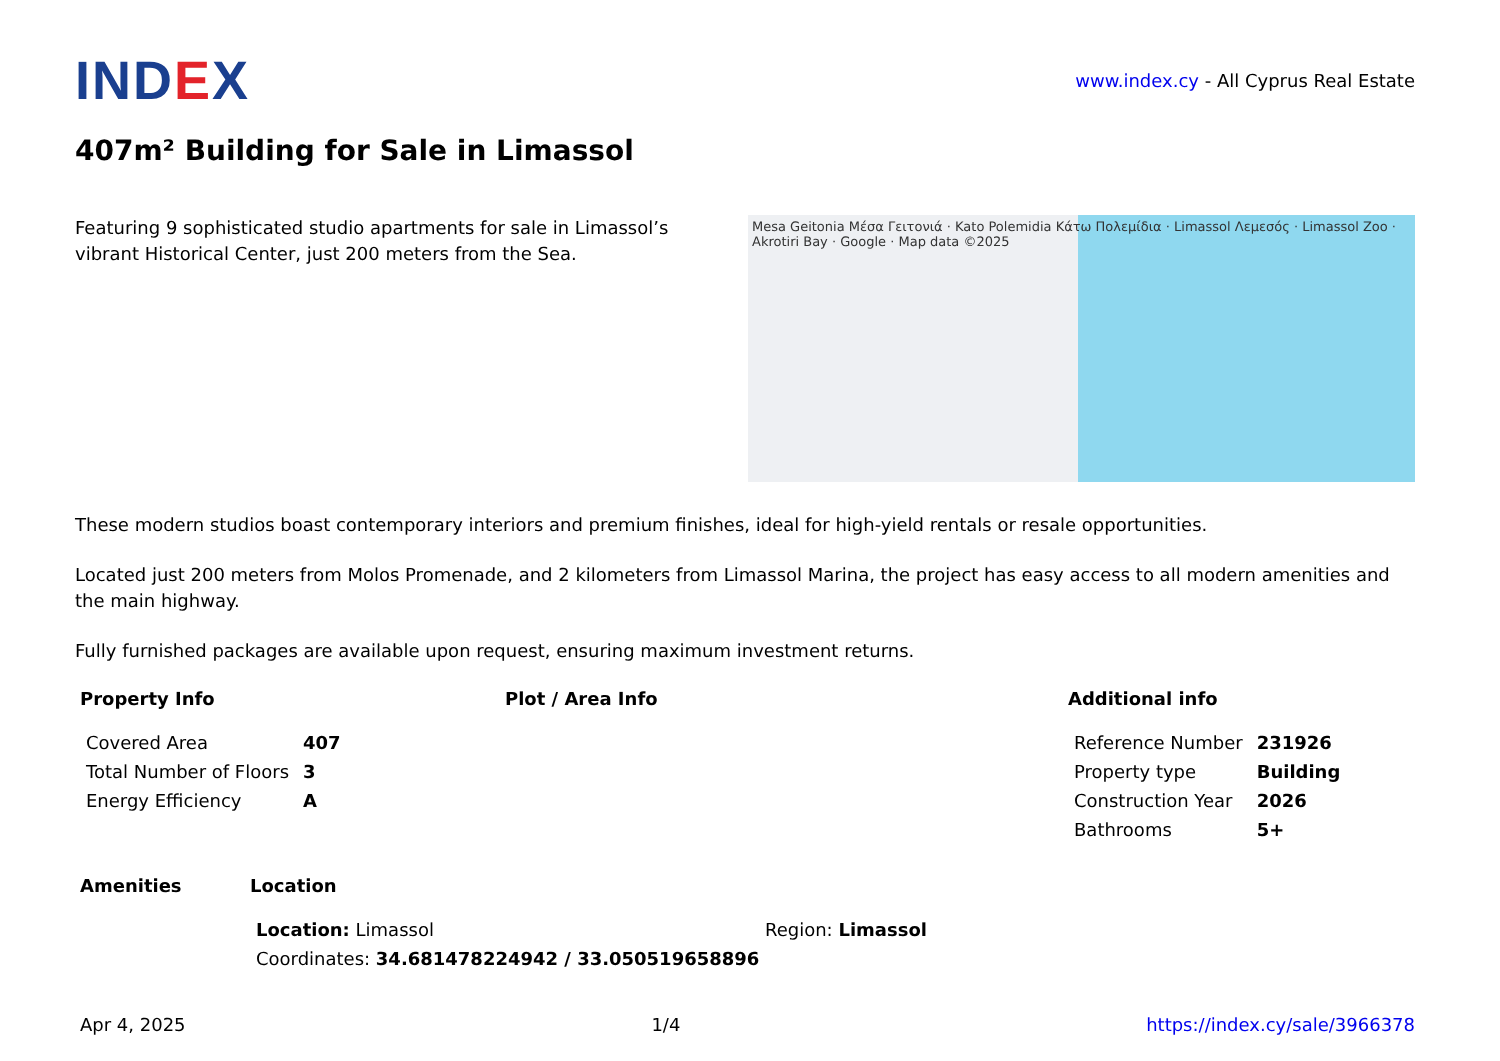IND EX
www.index.cy - All Cyprus Real Estate
407m² Building for Sale in Limassol
Featuring 9 sophisticated studio apartments for sale in Limassol’s vibrant Historical Center, just 200 meters from the Sea.
Mesa Geitonia Μέσα Γειτονιά · Kato Polemidia Κάτω Πολεμίδια · Limassol Λεμεσός · Limassol Zoo · Akrotiri Bay · Google · Map data ©2025
These modern studios boast contemporary interiors and premium finishes, ideal for high-yield rentals or resale opportunities.
Located just 200 meters from Molos Promenade, and 2 kilometers from Limassol Marina, the project has easy access to all modern amenities and the main highway.
Fully furnished packages are available upon request, ensuring maximum investment returns.
Property Info
| Covered Area | 407 |
| Total Number of Floors | 3 |
| Energy Efficiency | A |
Plot / Area Info Additional info
| Reference Number | 231926 |
| Property type | Building |
| Construction Year | 2026 |
| Bathrooms | 5+ |
Amenities Location
| Location: Limassol | Region: Limassol |
| Coordinates: 34.681478224942 / 33.050519658896 | |
Apr 4, 2025 1/4 https://index.cy/sale/3966378